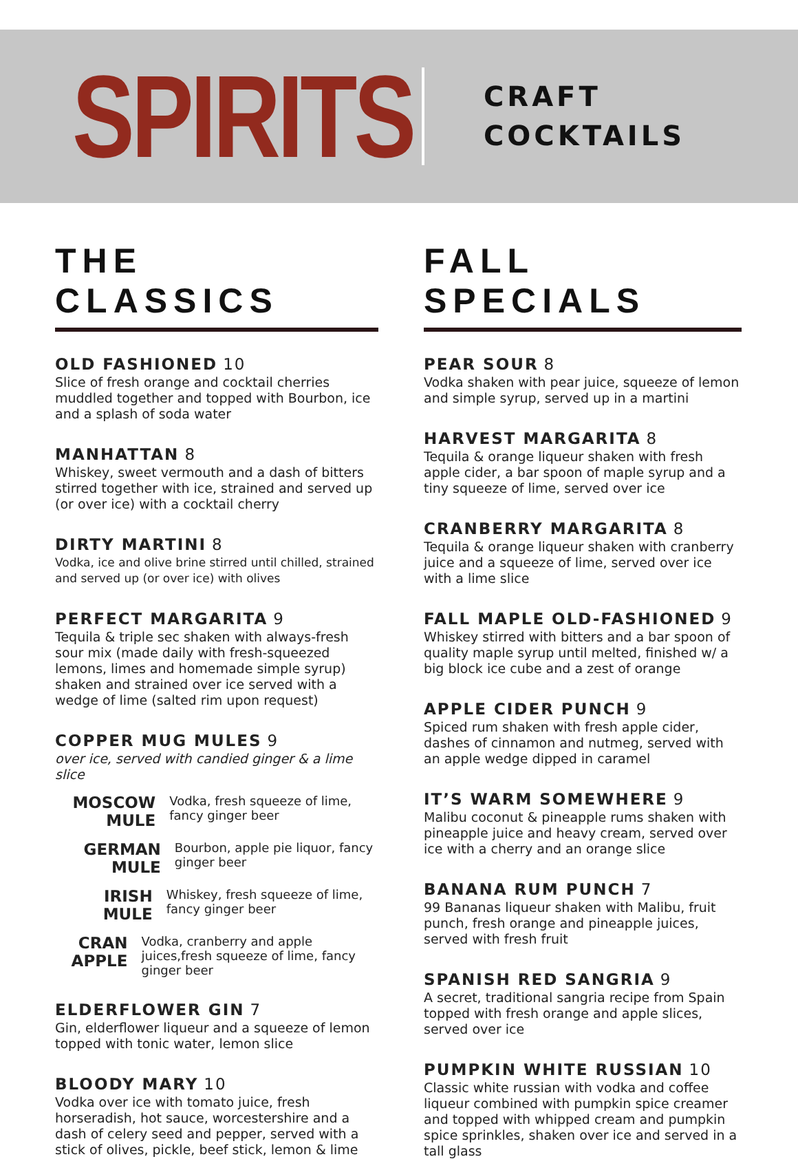SPIRITS
CRAFT
COCKTAILS
THE CLASSICS
OLD FASHIONED 10
Slice of fresh orange and cocktail cherries muddled together and topped with Bourbon, ice and a splash of soda water
MANHATTAN 8
Whiskey, sweet vermouth and a dash of bitters stirred together with ice, strained and served up (or over ice) with a cocktail cherry
DIRTY MARTINI 8
Vodka, ice and olive brine stirred until chilled, strained and served up (or over ice) with olives
PERFECT MARGARITA 9
Tequila & triple sec shaken with always-fresh sour mix (made daily with fresh-squeezed lemons, limes and homemade simple syrup) shaken and strained over ice served with a wedge of lime (salted rim upon request)
COPPER MUG MULES 9
over ice, served with candied ginger & a lime slice
MOSCOW MULE
Vodka, fresh squeeze of lime, fancy ginger beer
GERMAN MULE
Bourbon, apple pie liquor, fancy ginger beer
IRISH MULE
Whiskey, fresh squeeze of lime, fancy ginger beer
CRAN APPLE
Vodka, cranberry and apple juices,fresh squeeze of lime, fancy ginger beer
ELDERFLOWER GIN 7
Gin, elderflower liqueur and a squeeze of lemon topped with tonic water, lemon slice
BLOODY MARY 10
Vodka over ice with tomato juice, fresh horseradish, hot sauce, worcestershire and a dash of celery seed and pepper, served with a stick of olives, pickle, beef stick, lemon & lime
FALL SPECIALS
PEAR SOUR 8
Vodka shaken with pear juice, squeeze of lemon and simple syrup, served up in a martini
HARVEST MARGARITA 8
Tequila & orange liqueur shaken with fresh apple cider, a bar spoon of maple syrup and a tiny squeeze of lime, served over ice
CRANBERRY MARGARITA 8
Tequila & orange liqueur shaken with cranberry juice and a squeeze of lime, served over ice with a lime slice
FALL MAPLE OLD-FASHIONED 9
Whiskey stirred with bitters and a bar spoon of quality maple syrup until melted, finished w/ a big block ice cube and a zest of orange
APPLE CIDER PUNCH 9
Spiced rum shaken with fresh apple cider, dashes of cinnamon and nutmeg, served with an apple wedge dipped in caramel
IT’S WARM SOMEWHERE 9
Malibu coconut & pineapple rums shaken with pineapple juice and heavy cream, served over ice with a cherry and an orange slice
BANANA RUM PUNCH 7
99 Bananas liqueur shaken with Malibu, fruit punch, fresh orange and pineapple juices, served with fresh fruit
SPANISH RED SANGRIA 9
A secret, traditional sangria recipe from Spain topped with fresh orange and apple slices, served over ice
PUMPKIN WHITE RUSSIAN 10
Classic white russian with vodka and coffee liqueur combined with pumpkin spice creamer and topped with whipped cream and pumpkin spice sprinkles, shaken over ice and served in a tall glass